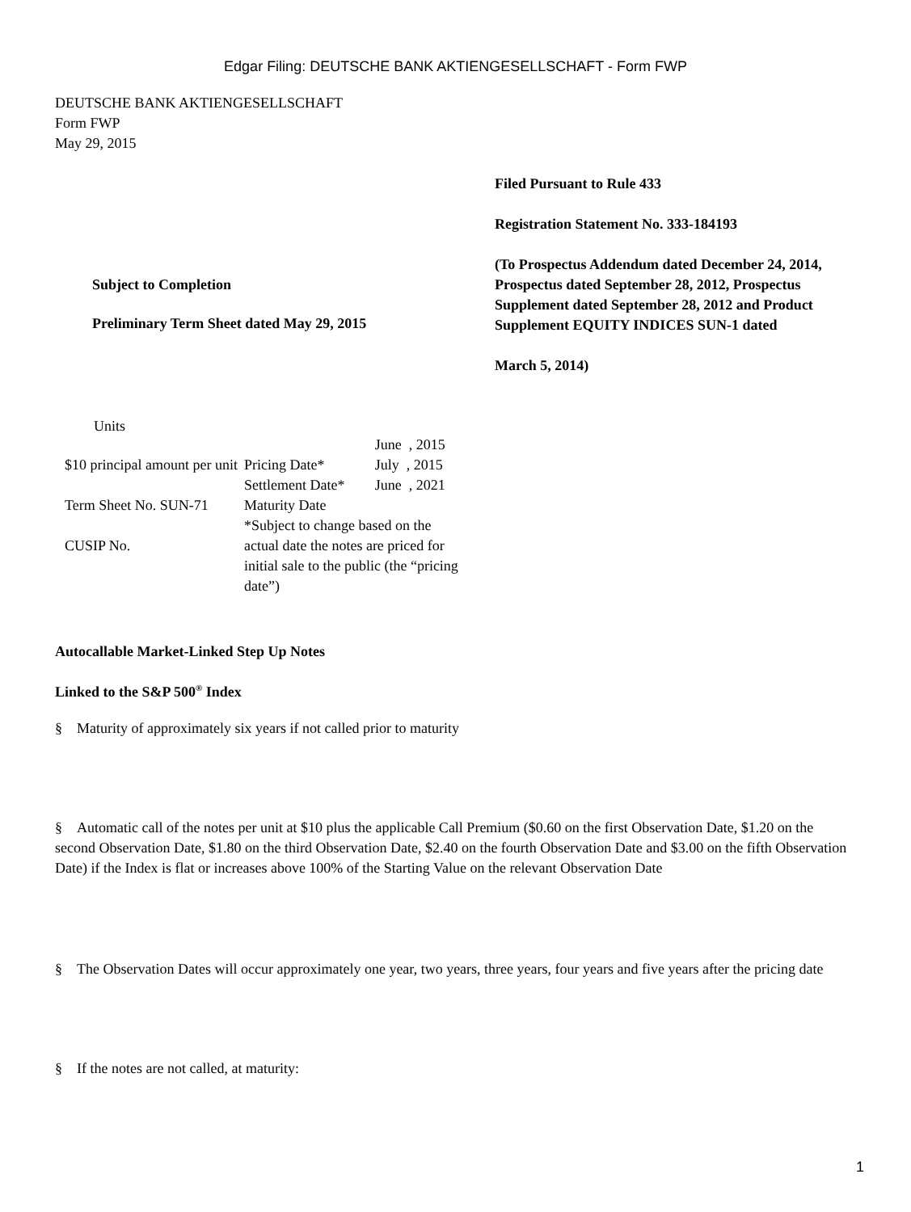Edgar Filing: DEUTSCHE BANK AKTIENGESELLSCHAFT - Form FWP
DEUTSCHE BANK AKTIENGESELLSCHAFT
Form FWP
May 29, 2015
Subject to Completion
Preliminary Term Sheet dated May 29, 2015
Filed Pursuant to Rule 433
Registration Statement No. 333-184193
(To Prospectus Addendum dated December 24, 2014,
Prospectus dated September 28, 2012, Prospectus
Supplement dated September 28, 2012 and Product
Supplement EQUITY INDICES SUN-1 dated
March 5, 2014)
Units
| | | June , 2015 |
| $10 principal amount per unit | Pricing Date* | July , 2015 |
| | Settlement Date* | June , 2021 |
| Term Sheet No. SUN-71 | Maturity Date | |
| CUSIP No. | *Subject to change based on the actual date the notes are priced for initial sale to the public (the “pricing date”) | |
Autocallable Market-Linked Step Up Notes
Linked to the S&P 500<sup>®</sup> Index
§ Maturity of approximately six years if not called prior to maturity
§ Automatic call of the notes per unit at $10 plus the applicable Call Premium ($0.60 on the first Observation Date, $1.20 on the second Observation Date, $1.80 on the third Observation Date, $2.40 on the fourth Observation Date and $3.00 on the fifth Observation Date) if the Index is flat or increases above 100% of the Starting Value on the relevant Observation Date
§ The Observation Dates will occur approximately one year, two years, three years, four years and five years after the pricing date
§ If the notes are not called, at maturity:
1